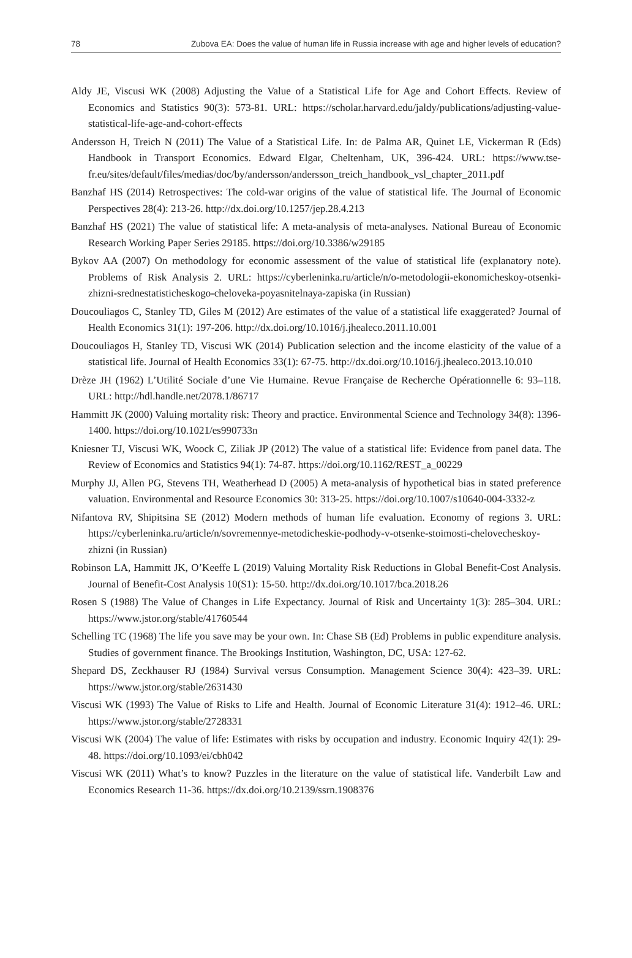78 Zubova EA: Does the value of human life in Russia increase with age and higher levels of education?
Aldy JE, Viscusi WK (2008) Adjusting the Value of a Statistical Life for Age and Cohort Effects. Review of Economics and Statistics 90(3): 573-81. URL: https://scholar.harvard.edu/jaldy/publications/adjusting-value-statistical-life-age-and-cohort-effects
Andersson H, Treich N (2011) The Value of a Statistical Life. In: de Palma AR, Quinet LE, Vickerman R (Eds) Handbook in Transport Economics. Edward Elgar, Cheltenham, UK, 396-424. URL: https://www.tse-fr.eu/sites/default/files/medias/doc/by/andersson/andersson_treich_handbook_vsl_chapter_2011.pdf
Banzhaf HS (2014) Retrospectives: The cold-war origins of the value of statistical life. The Journal of Economic Perspectives 28(4): 213-26. http://dx.doi.org/10.1257/jep.28.4.213
Banzhaf HS (2021) The value of statistical life: A meta-analysis of meta-analyses. National Bureau of Economic Research Working Paper Series 29185. https://doi.org/10.3386/w29185
Bykov AA (2007) On methodology for economic assessment of the value of statistical life (explanatory note). Problems of Risk Analysis 2. URL: https://cyberleninka.ru/article/n/o-metodologii-ekonomicheskoy-otsenki-zhizni-srednestatisticheskogo-cheloveka-poyasnitelnaya-zapiska (in Russian)
Doucouliagos C, Stanley TD, Giles M (2012) Are estimates of the value of a statistical life exaggerated? Journal of Health Economics 31(1): 197-206. http://dx.doi.org/10.1016/j.jhealeco.2011.10.001
Doucouliagos H, Stanley TD, Viscusi WK (2014) Publication selection and the income elasticity of the value of a statistical life. Journal of Health Economics 33(1): 67-75. http://dx.doi.org/10.1016/j.jhealeco.2013.10.010
Drèze JH (1962) L’Utilité Sociale d’une Vie Humaine. Revue Française de Recherche Opérationnelle 6: 93–118. URL: http://hdl.handle.net/2078.1/86717
Hammitt JK (2000) Valuing mortality risk: Theory and practice. Environmental Science and Technology 34(8): 1396-1400. https://doi.org/10.1021/es990733n
Kniesner TJ, Viscusi WK, Woock C, Ziliak JP (2012) The value of a statistical life: Evidence from panel data. The Review of Economics and Statistics 94(1): 74-87. https://doi.org/10.1162/REST_a_00229
Murphy JJ, Allen PG, Stevens TH, Weatherhead D (2005) A meta-analysis of hypothetical bias in stated preference valuation. Environmental and Resource Economics 30: 313-25. https://doi.org/10.1007/s10640-004-3332-z
Nifantova RV, Shipitsina SE (2012) Modern methods of human life evaluation. Economy of regions 3. URL: https://cyberleninka.ru/article/n/sovremennye-metodicheskie-podhody-v-otsenke-stoimosti-chelovecheskoy-zhizni (in Russian)
Robinson LA, Hammitt JK, O’Keeffe L (2019) Valuing Mortality Risk Reductions in Global Benefit-Cost Analysis. Journal of Benefit-Cost Analysis 10(S1): 15-50. http://dx.doi.org/10.1017/bca.2018.26
Rosen S (1988) The Value of Changes in Life Expectancy. Journal of Risk and Uncertainty 1(3): 285–304. URL: https://www.jstor.org/stable/41760544
Schelling TC (1968) The life you save may be your own. In: Chase SB (Ed) Problems in public expenditure analysis. Studies of government finance. The Brookings Institution, Washington, DC, USA: 127-62.
Shepard DS, Zeckhauser RJ (1984) Survival versus Consumption. Management Science 30(4): 423–39. URL: https://www.jstor.org/stable/2631430
Viscusi WK (1993) The Value of Risks to Life and Health. Journal of Economic Literature 31(4): 1912–46. URL: https://www.jstor.org/stable/2728331
Viscusi WK (2004) The value of life: Estimates with risks by occupation and industry. Economic Inquiry 42(1): 29-48. https://doi.org/10.1093/ei/cbh042
Viscusi WK (2011) What’s to know? Puzzles in the literature on the value of statistical life. Vanderbilt Law and Economics Research 11-36. https://dx.doi.org/10.2139/ssrn.1908376